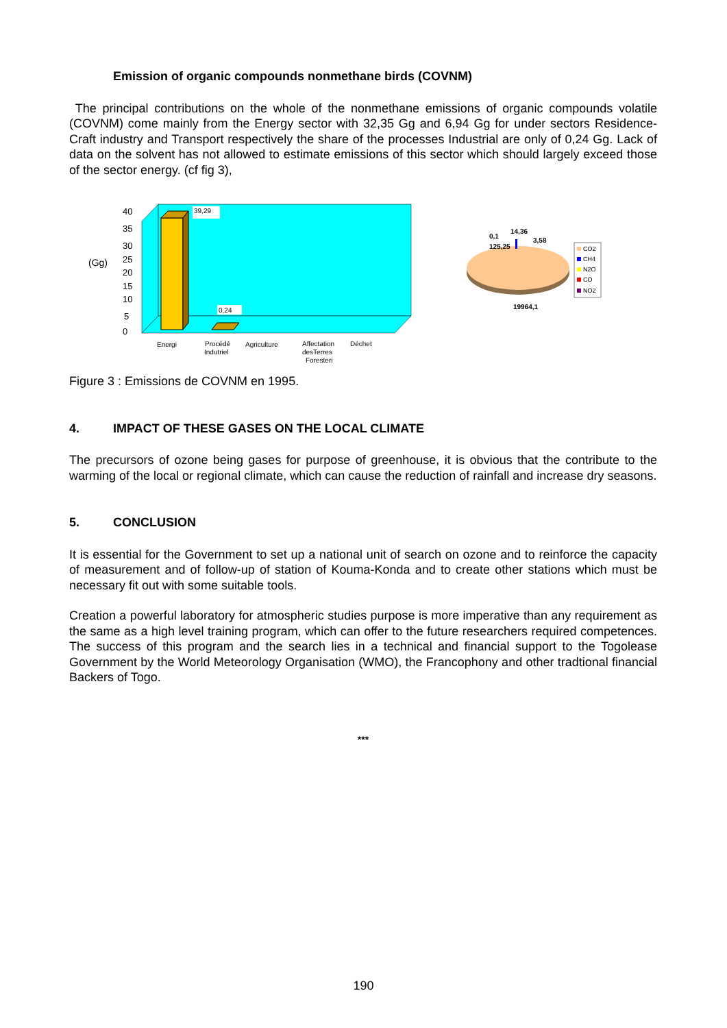Emission of organic compounds nonmethane birds (COVNM)
The principal contributions on the whole of the nonmethane emissions of organic compounds volatile (COVNM) come mainly from the Energy sector with 32,35 Gg and 6,94 Gg for under sectors Residence-Craft industry and Transport respectively the share of the processes Industrial are only of 0,24 Gg. Lack of data on the solvent has not allowed to estimate emissions of this sector which should largely exceed those of the sector energy. (cf fig 3),
(Gg)
40
35
30
25
20
15
10
5
0
39,29
0,24
Energi
Procédé
Indutriel
Agriculture
Affectation
desTerres
Foresteri
Déchet
0,1
14,36
3,58
125,25
19964,1
CO2
CH4
N2O
CO
NO2
Figure 3 : Emissions de COVNM en 1995.
4. IMPACT OF THESE GASES ON THE LOCAL CLIMATE
The precursors of ozone being gases for purpose of greenhouse, it is obvious that the contribute to the warming of the local or regional climate, which can cause the reduction of rainfall and increase dry seasons.
5. CONCLUSION
It is essential for the Government to set up a national unit of search on ozone and to reinforce the capacity of measurement and of follow-up of station of Kouma-Konda and to create other stations which must be necessary fit out with some suitable tools.
Creation a powerful laboratory for atmospheric studies purpose is more imperative than any requirement as the same as a high level training program, which can offer to the future researchers required competences. The success of this program and the search lies in a technical and financial support to the Togolease Government by the World Meteorology Organisation (WMO), the Francophony and other tradtional financial Backers of Togo.
***
190